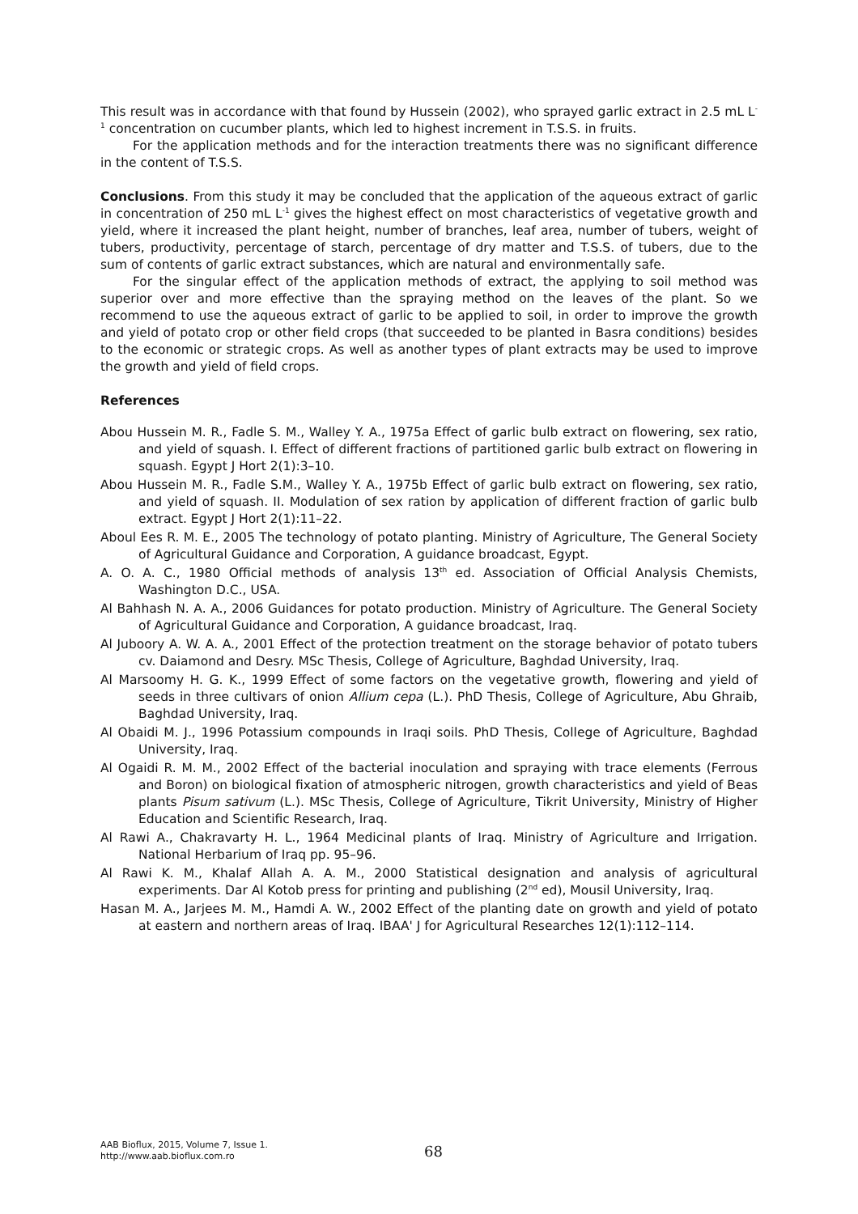This result was in accordance with that found by Hussein (2002), who sprayed garlic extract in 2.5 mL L<sup>-1</sup> concentration on cucumber plants, which led to highest increment in T.S.S. in fruits.
For the application methods and for the interaction treatments there was no significant difference in the content of T.S.S.
Conclusions. From this study it may be concluded that the application of the aqueous extract of garlic in concentration of 250 mL L<sup>-1</sup> gives the highest effect on most characteristics of vegetative growth and yield, where it increased the plant height, number of branches, leaf area, number of tubers, weight of tubers, productivity, percentage of starch, percentage of dry matter and T.S.S. of tubers, due to the sum of contents of garlic extract substances, which are natural and environmentally safe.
For the singular effect of the application methods of extract, the applying to soil method was superior over and more effective than the spraying method on the leaves of the plant. So we recommend to use the aqueous extract of garlic to be applied to soil, in order to improve the growth and yield of potato crop or other field crops (that succeeded to be planted in Basra conditions) besides to the economic or strategic crops. As well as another types of plant extracts may be used to improve the growth and yield of field crops.
References
Abou Hussein M. R., Fadle S. M., Walley Y. A., 1975a Effect of garlic bulb extract on flowering, sex ratio, and yield of squash. I. Effect of different fractions of partitioned garlic bulb extract on flowering in squash. Egypt J Hort 2(1):3–10.
Abou Hussein M. R., Fadle S.M., Walley Y. A., 1975b Effect of garlic bulb extract on flowering, sex ratio, and yield of squash. II. Modulation of sex ration by application of different fraction of garlic bulb extract. Egypt J Hort 2(1):11–22.
Aboul Ees R. M. E., 2005 The technology of potato planting. Ministry of Agriculture, The General Society of Agricultural Guidance and Corporation, A guidance broadcast, Egypt.
A. O. A. C., 1980 Official methods of analysis 13<sup>th</sup> ed. Association of Official Analysis Chemists, Washington D.C., USA.
Al Bahhash N. A. A., 2006 Guidances for potato production. Ministry of Agriculture. The General Society of Agricultural Guidance and Corporation, A guidance broadcast, Iraq.
Al Juboory A. W. A. A., 2001 Effect of the protection treatment on the storage behavior of potato tubers cv. Daiamond and Desry. MSc Thesis, College of Agriculture, Baghdad University, Iraq.
Al Marsoomy H. G. K., 1999 Effect of some factors on the vegetative growth, flowering and yield of seeds in three cultivars of onion Allium cepa (L.). PhD Thesis, College of Agriculture, Abu Ghraib, Baghdad University, Iraq.
Al Obaidi M. J., 1996 Potassium compounds in Iraqi soils. PhD Thesis, College of Agriculture, Baghdad University, Iraq.
Al Ogaidi R. M. M., 2002 Effect of the bacterial inoculation and spraying with trace elements (Ferrous and Boron) on biological fixation of atmospheric nitrogen, growth characteristics and yield of Beas plants Pisum sativum (L.). MSc Thesis, College of Agriculture, Tikrit University, Ministry of Higher Education and Scientific Research, Iraq.
Al Rawi A., Chakravarty H. L., 1964 Medicinal plants of Iraq. Ministry of Agriculture and Irrigation. National Herbarium of Iraq pp. 95–96.
Al Rawi K. M., Khalaf Allah A. A. M., 2000 Statistical designation and analysis of agricultural experiments. Dar Al Kotob press for printing and publishing (2<sup>nd</sup> ed), Mousil University, Iraq.
Hasan M. A., Jarjees M. M., Hamdi A. W., 2002 Effect of the planting date on growth and yield of potato at eastern and northern areas of Iraq. IBAA' J for Agricultural Researches 12(1):112–114.
AAB Bioflux, 2015, Volume 7, Issue 1.
http://www.aab.bioflux.com.ro
68